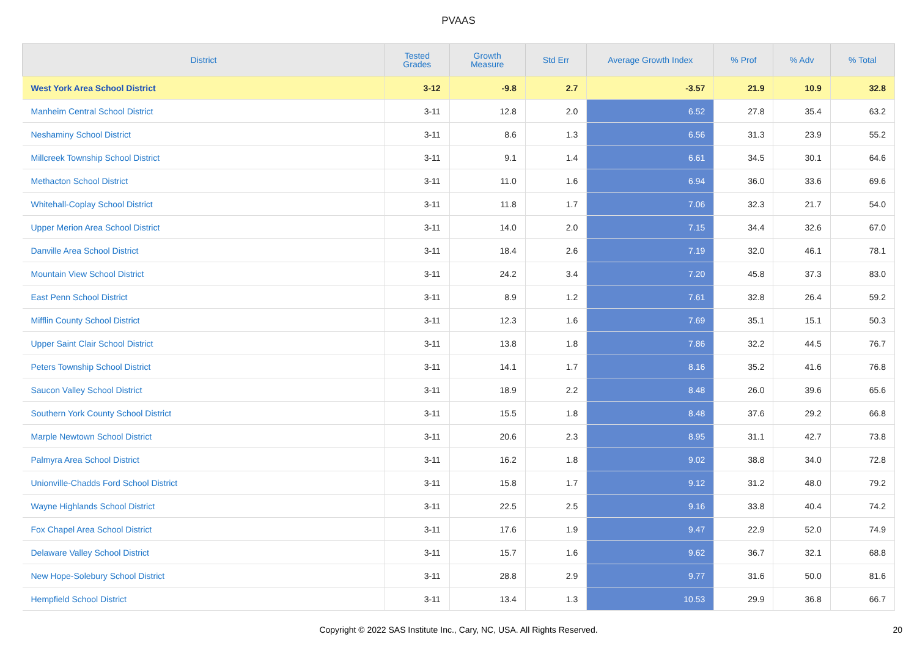PVAAS
| District | Tested Grades | Growth Measure | Std Err | Average Growth Index | % Prof | % Adv | % Total |
| --- | --- | --- | --- | --- | --- | --- | --- |
| West York Area School District | 3-12 | -9.8 | 2.7 | -3.57 | 21.9 | 10.9 | 32.8 |
| Manheim Central School District | 3-11 | 12.8 | 2.0 | 6.52 | 27.8 | 35.4 | 63.2 |
| Neshaminy School District | 3-11 | 8.6 | 1.3 | 6.56 | 31.3 | 23.9 | 55.2 |
| Millcreek Township School District | 3-11 | 9.1 | 1.4 | 6.61 | 34.5 | 30.1 | 64.6 |
| Methacton School District | 3-11 | 11.0 | 1.6 | 6.94 | 36.0 | 33.6 | 69.6 |
| Whitehall-Coplay School District | 3-11 | 11.8 | 1.7 | 7.06 | 32.3 | 21.7 | 54.0 |
| Upper Merion Area School District | 3-11 | 14.0 | 2.0 | 7.15 | 34.4 | 32.6 | 67.0 |
| Danville Area School District | 3-11 | 18.4 | 2.6 | 7.19 | 32.0 | 46.1 | 78.1 |
| Mountain View School District | 3-11 | 24.2 | 3.4 | 7.20 | 45.8 | 37.3 | 83.0 |
| East Penn School District | 3-11 | 8.9 | 1.2 | 7.61 | 32.8 | 26.4 | 59.2 |
| Mifflin County School District | 3-11 | 12.3 | 1.6 | 7.69 | 35.1 | 15.1 | 50.3 |
| Upper Saint Clair School District | 3-11 | 13.8 | 1.8 | 7.86 | 32.2 | 44.5 | 76.7 |
| Peters Township School District | 3-11 | 14.1 | 1.7 | 8.16 | 35.2 | 41.6 | 76.8 |
| Saucon Valley School District | 3-11 | 18.9 | 2.2 | 8.48 | 26.0 | 39.6 | 65.6 |
| Southern York County School District | 3-11 | 15.5 | 1.8 | 8.48 | 37.6 | 29.2 | 66.8 |
| Marple Newtown School District | 3-11 | 20.6 | 2.3 | 8.95 | 31.1 | 42.7 | 73.8 |
| Palmyra Area School District | 3-11 | 16.2 | 1.8 | 9.02 | 38.8 | 34.0 | 72.8 |
| Unionville-Chadds Ford School District | 3-11 | 15.8 | 1.7 | 9.12 | 31.2 | 48.0 | 79.2 |
| Wayne Highlands School District | 3-11 | 22.5 | 2.5 | 9.16 | 33.8 | 40.4 | 74.2 |
| Fox Chapel Area School District | 3-11 | 17.6 | 1.9 | 9.47 | 22.9 | 52.0 | 74.9 |
| Delaware Valley School District | 3-11 | 15.7 | 1.6 | 9.62 | 36.7 | 32.1 | 68.8 |
| New Hope-Solebury School District | 3-11 | 28.8 | 2.9 | 9.77 | 31.6 | 50.0 | 81.6 |
| Hempfield School District | 3-11 | 13.4 | 1.3 | 10.53 | 29.9 | 36.8 | 66.7 |
Copyright © 2022 SAS Institute Inc., Cary, NC, USA. All Rights Reserved. 20